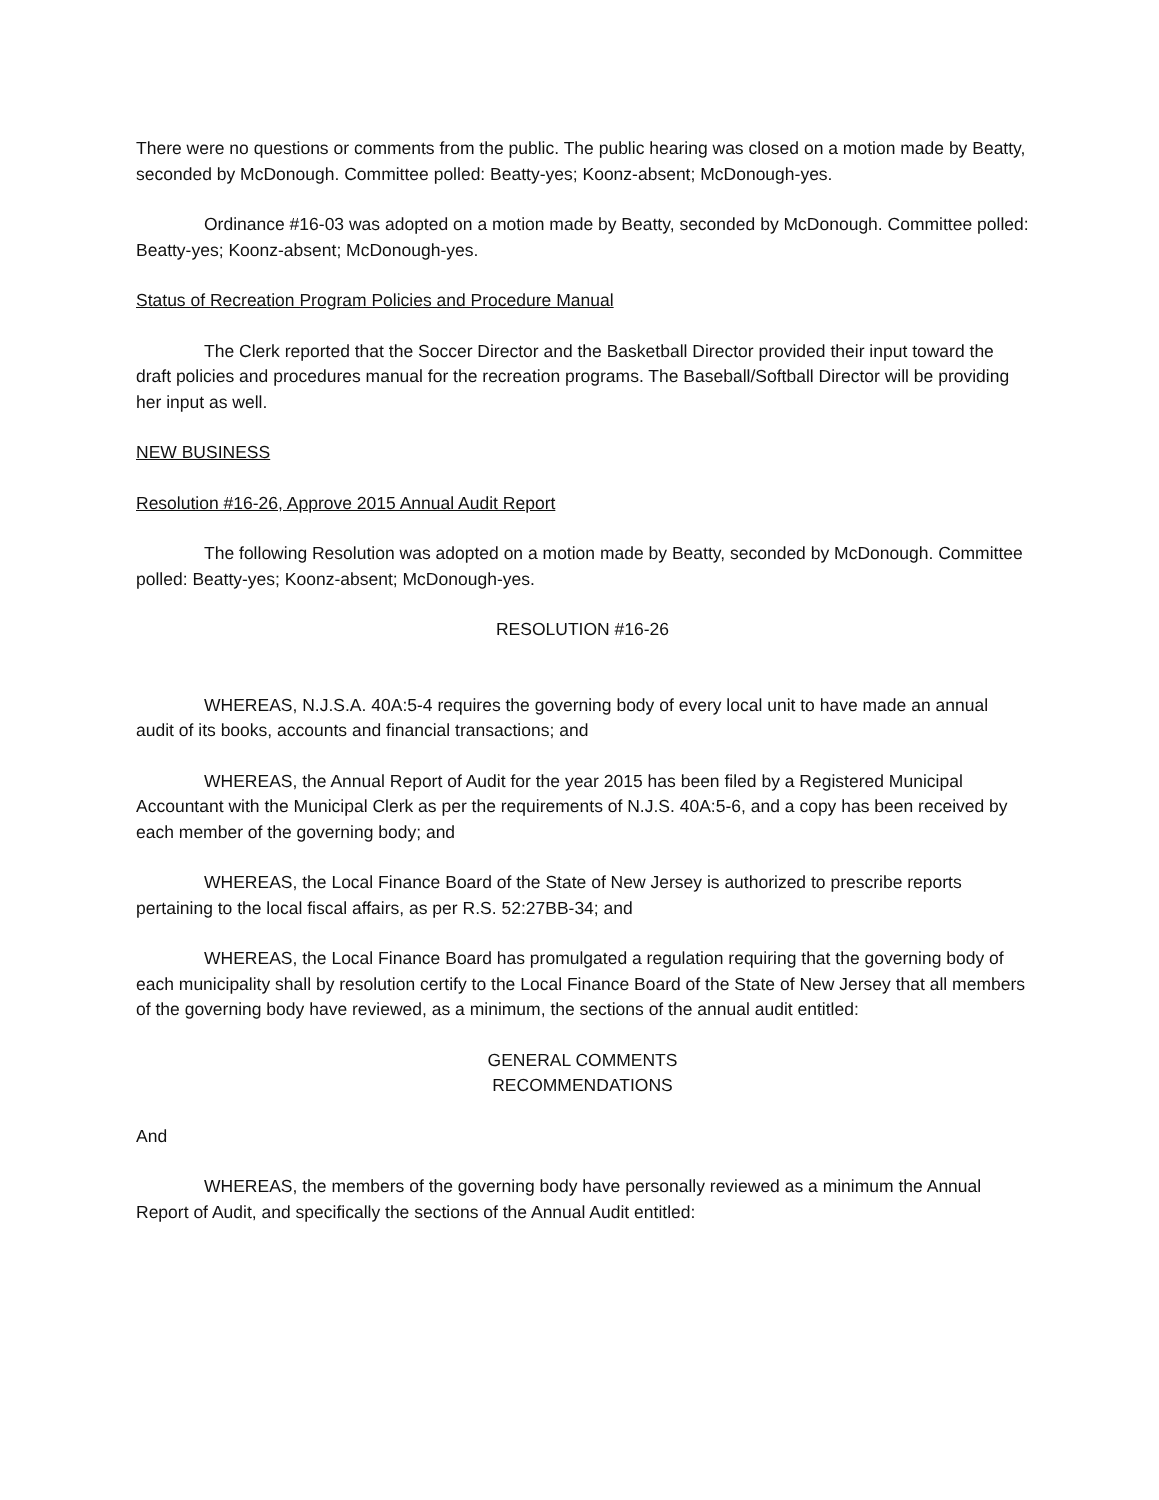There were no questions or comments from the public. The public hearing was closed on a motion made by Beatty, seconded by McDonough. Committee polled: Beatty-yes; Koonz-absent; McDonough-yes.
Ordinance #16-03 was adopted on a motion made by Beatty, seconded by McDonough. Committee polled: Beatty-yes; Koonz-absent; McDonough-yes.
Status of Recreation Program Policies and Procedure Manual
The Clerk reported that the Soccer Director and the Basketball Director provided their input toward the draft policies and procedures manual for the recreation programs. The Baseball/Softball Director will be providing her input as well.
NEW BUSINESS
Resolution #16-26, Approve 2015 Annual Audit Report
The following Resolution was adopted on a motion made by Beatty, seconded by McDonough. Committee polled: Beatty-yes; Koonz-absent; McDonough-yes.
RESOLUTION #16-26
WHEREAS, N.J.S.A. 40A:5-4 requires the governing body of every local unit to have made an annual audit of its books, accounts and financial transactions; and
WHEREAS, the Annual Report of Audit for the year 2015 has been filed by a Registered Municipal Accountant with the Municipal Clerk as per the requirements of N.J.S. 40A:5-6, and a copy has been received by each member of the governing body; and
WHEREAS, the Local Finance Board of the State of New Jersey is authorized to prescribe reports pertaining to the local fiscal affairs, as per R.S. 52:27BB-34; and
WHEREAS, the Local Finance Board has promulgated a regulation requiring that the governing body of each municipality shall by resolution certify to the Local Finance Board of the State of New Jersey that all members of the governing body have reviewed, as a minimum, the sections of the annual audit entitled:
GENERAL COMMENTS
RECOMMENDATIONS
And
WHEREAS, the members of the governing body have personally reviewed as a minimum the Annual Report of Audit, and specifically the sections of the Annual Audit entitled: